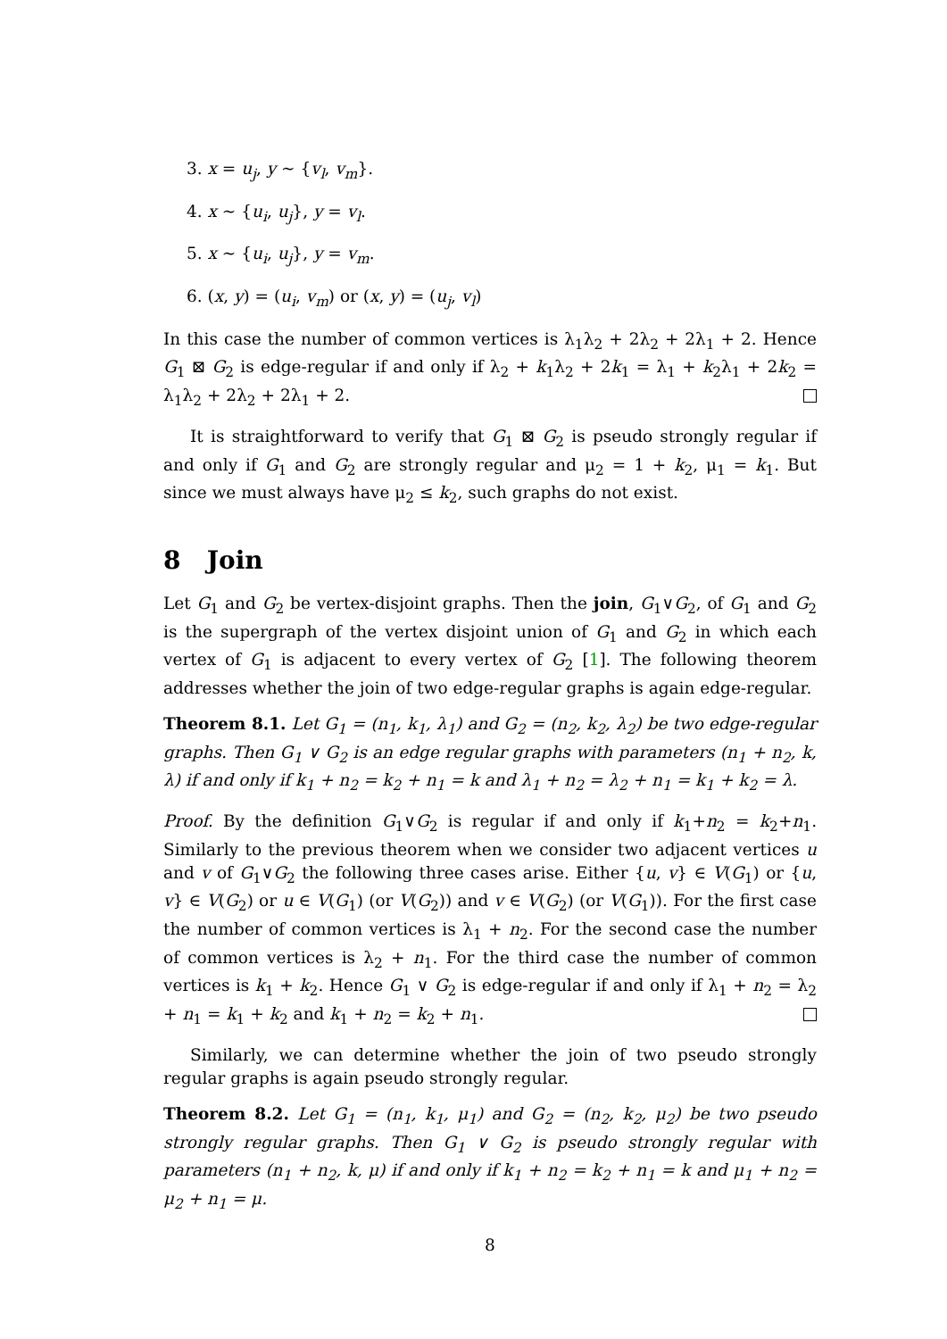3. x = u<sub>j</sub>, y ∼ {v<sub>l</sub>, v<sub>m</sub>}.
4. x ∼ {u<sub>i</sub>, u<sub>j</sub>}, y = v<sub>l</sub>.
5. x ∼ {u<sub>i</sub>, u<sub>j</sub>}, y = v<sub>m</sub>.
6. (x, y) = (u<sub>i</sub>, v<sub>m</sub>) or (x, y) = (u<sub>j</sub>, v<sub>l</sub>)
In this case the number of common vertices is λ<sub>1</sub>λ<sub>2</sub> + 2λ<sub>2</sub> + 2λ<sub>1</sub> + 2. Hence G<sub>1</sub> ⊠ G<sub>2</sub> is edge-regular if and only if λ<sub>2</sub> + k<sub>1</sub>λ<sub>2</sub> + 2k<sub>1</sub> = λ<sub>1</sub> + k<sub>2</sub>λ<sub>1</sub> + 2k<sub>2</sub> = λ<sub>1</sub>λ<sub>2</sub> + 2λ<sub>2</sub> + 2λ<sub>1</sub> + 2.
It is straightforward to verify that G<sub>1</sub> ⊠ G<sub>2</sub> is pseudo strongly regular if and only if G<sub>1</sub> and G<sub>2</sub> are strongly regular and μ<sub>2</sub> = 1 + k<sub>2</sub>, μ<sub>1</sub> = k<sub>1</sub>. But since we must always have μ<sub>2</sub> ≤ k<sub>2</sub>, such graphs do not exist.
8 Join
Let G<sub>1</sub> and G<sub>2</sub> be vertex-disjoint graphs. Then the join, G<sub>1</sub>∨G<sub>2</sub>, of G<sub>1</sub> and G<sub>2</sub> is the supergraph of the vertex disjoint union of G<sub>1</sub> and G<sub>2</sub> in which each vertex of G<sub>1</sub> is adjacent to every vertex of G<sub>2</sub> [1]. The following theorem addresses whether the join of two edge-regular graphs is again edge-regular.
Theorem 8.1. Let G<sub>1</sub> = (n<sub>1</sub>, k<sub>1</sub>, λ<sub>1</sub>) and G<sub>2</sub> = (n<sub>2</sub>, k<sub>2</sub>, λ<sub>2</sub>) be two edge-regular graphs. Then G<sub>1</sub> ∨ G<sub>2</sub> is an edge regular graphs with parameters (n<sub>1</sub> + n<sub>2</sub>, k, λ) if and only if k<sub>1</sub> + n<sub>2</sub> = k<sub>2</sub> + n<sub>1</sub> = k and λ<sub>1</sub> + n<sub>2</sub> = λ<sub>2</sub> + n<sub>1</sub> = k<sub>1</sub> + k<sub>2</sub> = λ.
Proof. By the definition G<sub>1</sub>∨G<sub>2</sub> is regular if and only if k<sub>1</sub>+n<sub>2</sub> = k<sub>2</sub>+n<sub>1</sub>. Similarly to the previous theorem when we consider two adjacent vertices u and v of G<sub>1</sub>∨G<sub>2</sub> the following three cases arise. Either {u, v} ∈ V(G<sub>1</sub>) or {u, v} ∈ V(G<sub>2</sub>) or u ∈ V(G<sub>1</sub>) (or V(G<sub>2</sub>)) and v ∈ V(G<sub>2</sub>) (or V(G<sub>1</sub>)). For the first case the number of common vertices is λ<sub>1</sub> + n<sub>2</sub>. For the second case the number of common vertices is λ<sub>2</sub> + n<sub>1</sub>. For the third case the number of common vertices is k<sub>1</sub> + k<sub>2</sub>. Hence G<sub>1</sub> ∨ G<sub>2</sub> is edge-regular if and only if λ<sub>1</sub> + n<sub>2</sub> = λ<sub>2</sub> + n<sub>1</sub> = k<sub>1</sub> + k<sub>2</sub> and k<sub>1</sub> + n<sub>2</sub> = k<sub>2</sub> + n<sub>1</sub>.
Similarly, we can determine whether the join of two pseudo strongly regular graphs is again pseudo strongly regular.
Theorem 8.2. Let G<sub>1</sub> = (n<sub>1</sub>, k<sub>1</sub>, μ<sub>1</sub>) and G<sub>2</sub> = (n<sub>2</sub>, k<sub>2</sub>, μ<sub>2</sub>) be two pseudo strongly regular graphs. Then G<sub>1</sub> ∨ G<sub>2</sub> is pseudo strongly regular with parameters (n<sub>1</sub> + n<sub>2</sub>, k, μ) if and only if k<sub>1</sub> + n<sub>2</sub> = k<sub>2</sub> + n<sub>1</sub> = k and μ<sub>1</sub> + n<sub>2</sub> = μ<sub>2</sub> + n<sub>1</sub> = μ.
8